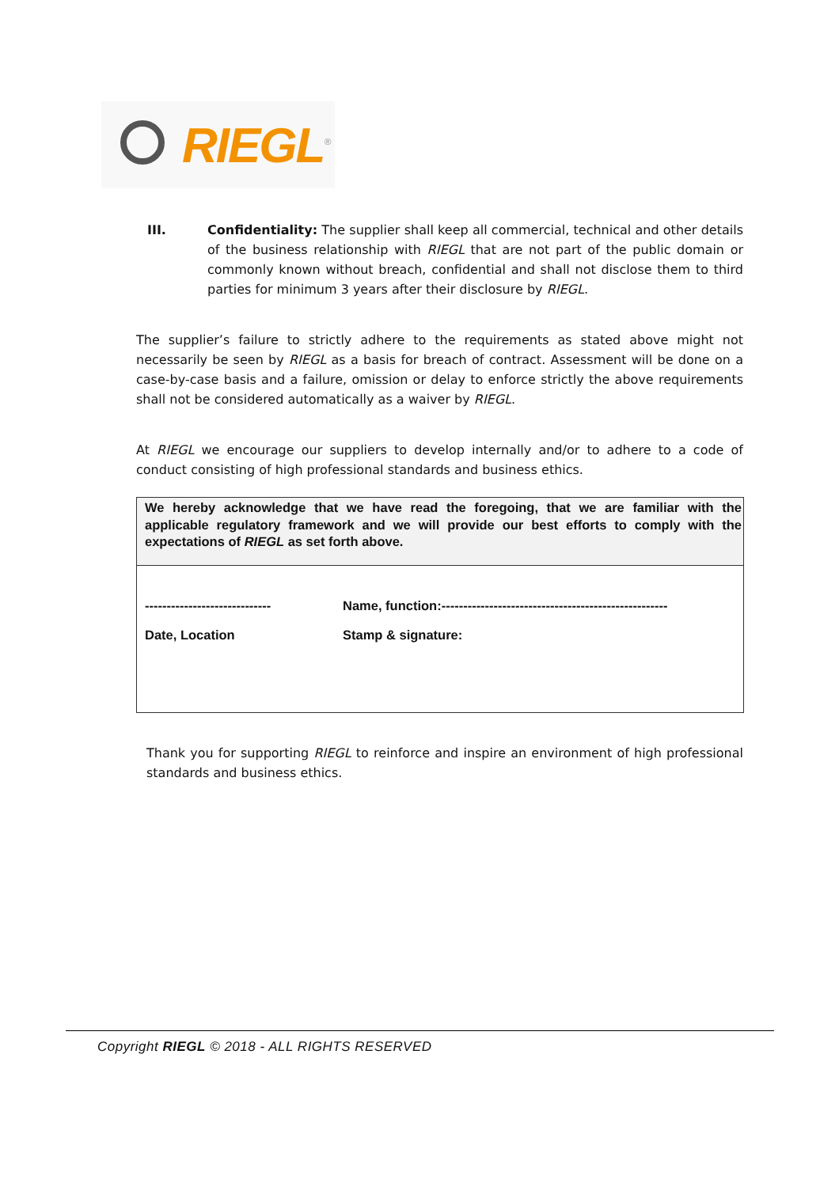RIEGL<sup>®</sup>
III. Confidentiality: The supplier shall keep all commercial, technical and other details of the business relationship with RIEGL that are not part of the public domain or commonly known without breach, confidential and shall not disclose them to third parties for minimum 3 years after their disclosure by RIEGL.
The supplier’s failure to strictly adhere to the requirements as stated above might not necessarily be seen by RIEGL as a basis for breach of contract. Assessment will be done on a case-by-case basis and a failure, omission or delay to enforce strictly the above requirements shall not be considered automatically as a waiver by RIEGL.
At RIEGL we encourage our suppliers to develop internally and/or to adhere to a code of conduct consisting of high professional standards and business ethics.
We hereby acknowledge that we have read the foregoing, that we are familiar with the applicable regulatory framework and we will provide our best efforts to comply with the expectations of RIEGL as set forth above.
-----------------------------
Name, function:----------------------------------------------------
Date, Location Stamp & signature:
Thank you for supporting RIEGL to reinforce and inspire an environment of high professional standards and business ethics.
Copyright RIEGL © 2018 - ALL RIGHTS RESERVED